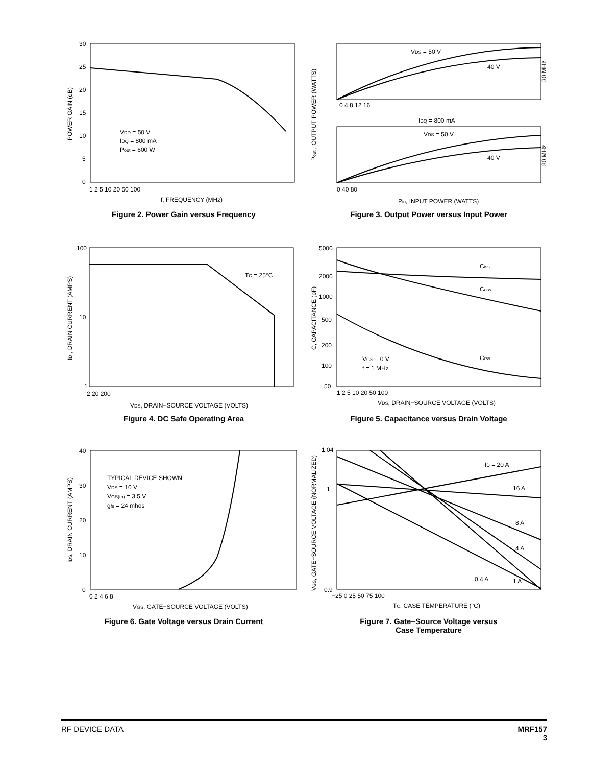30
25
20
15
10
5
0
VDD = 50 V
IDQ = 800 mA
Pout = 600 W
1 2 5 10 20 50 100
f, FREQUENCY (MHz)
POWER GAIN (dB)
Figure 2. Power Gain versus Frequency
VDS = 50 V
40 V
0 4 8 12 16
IDQ = 800 mA
VDS = 50 V
40 V
30 MHz
80 MHz
0 40 80
Pin, INPUT POWER (WATTS)
Pout , OUTPUT POWER (WATTS)
Figure 3. Output Power versus Input Power
100
10
1
TC = 25°C
2 20 200
VDS, DRAIN−SOURCE VOLTAGE (VOLTS)
ID , DRAIN CURRENT (AMPS)
Figure 4. DC Safe Operating Area
5000
2000
1000
500
200
100
50
Ciss
Coss
Crss
VGS = 0 V
f = 1 MHz
1 2 5 10 20 50 100
VDS, DRAIN−SOURCE VOLTAGE (VOLTS)
C, CAPACITANCE (pF)
Figure 5. Capacitance versus Drain Voltage
40
30
20
10
0
TYPICAL DEVICE SHOWN
VDS = 10 V
VGS(th) = 3.5 V
gfs = 24 mhos
0 2 4 6 8
VGS, GATE−SOURCE VOLTAGE (VOLTS)
IDS, DRAIN CURRENT (AMPS)
Figure 6. Gate Voltage versus Drain Current
1.04
1
0.9
ID = 20 A
16 A
8 A
4 A
0.4 A
1 A
−25 0 25 50 75 100
TC, CASE TEMPERATURE (°C)
VGS, GATE−SOURCE VOLTAGE (NORMALIZED)
Figure 7. Gate−Source Voltage versus
Case Temperature
RF DEVICE DATA MRF157
3